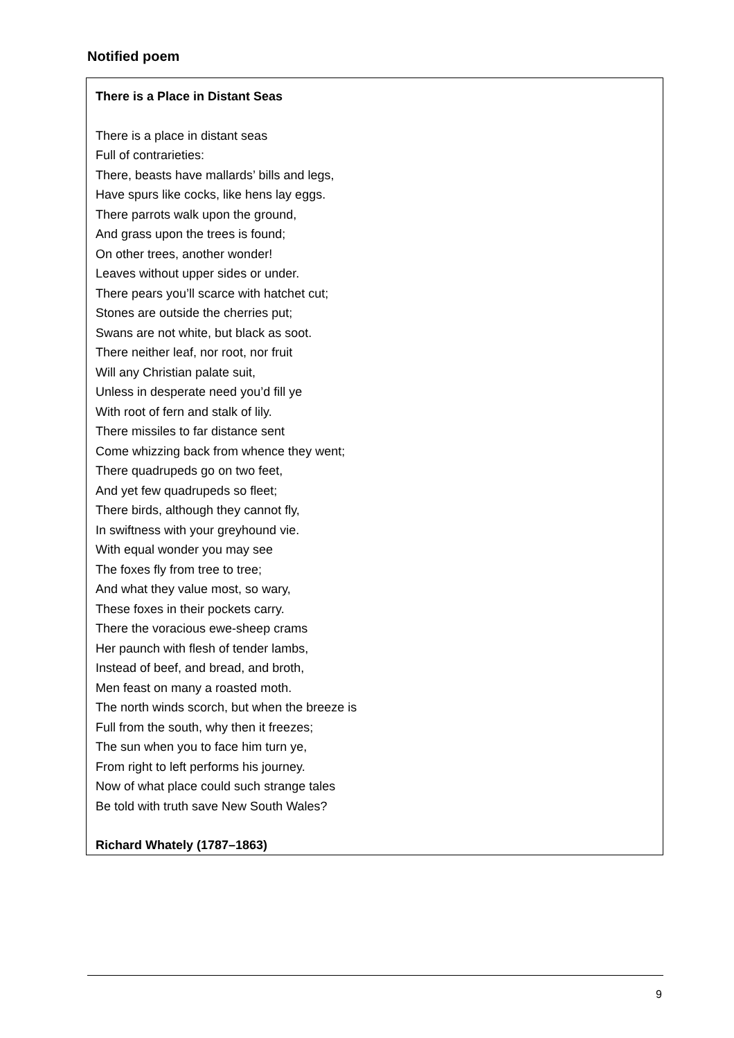Notified poem
There is a Place in Distant Seas
There is a place in distant seas
Full of contrarieties:
There, beasts have mallards’ bills and legs,
Have spurs like cocks, like hens lay eggs.
There parrots walk upon the ground,
And grass upon the trees is found;
On other trees, another wonder!
Leaves without upper sides or under.
There pears you’ll scarce with hatchet cut;
Stones are outside the cherries put;
Swans are not white, but black as soot.
There neither leaf, nor root, nor fruit
Will any Christian palate suit,
Unless in desperate need you’d fill ye
With root of fern and stalk of lily.
There missiles to far distance sent
Come whizzing back from whence they went;
There quadrupeds go on two feet,
And yet few quadrupeds so fleet;
There birds, although they cannot fly,
In swiftness with your greyhound vie.
With equal wonder you may see
The foxes fly from tree to tree;
And what they value most, so wary,
These foxes in their pockets carry.
There the voracious ewe-sheep crams
Her paunch with flesh of tender lambs,
Instead of beef, and bread, and broth,
Men feast on many a roasted moth.
The north winds scorch, but when the breeze is
Full from the south, why then it freezes;
The sun when you to face him turn ye,
From right to left performs his journey.
Now of what place could such strange tales
Be told with truth save New South Wales?
Richard Whately (1787–1863)
9